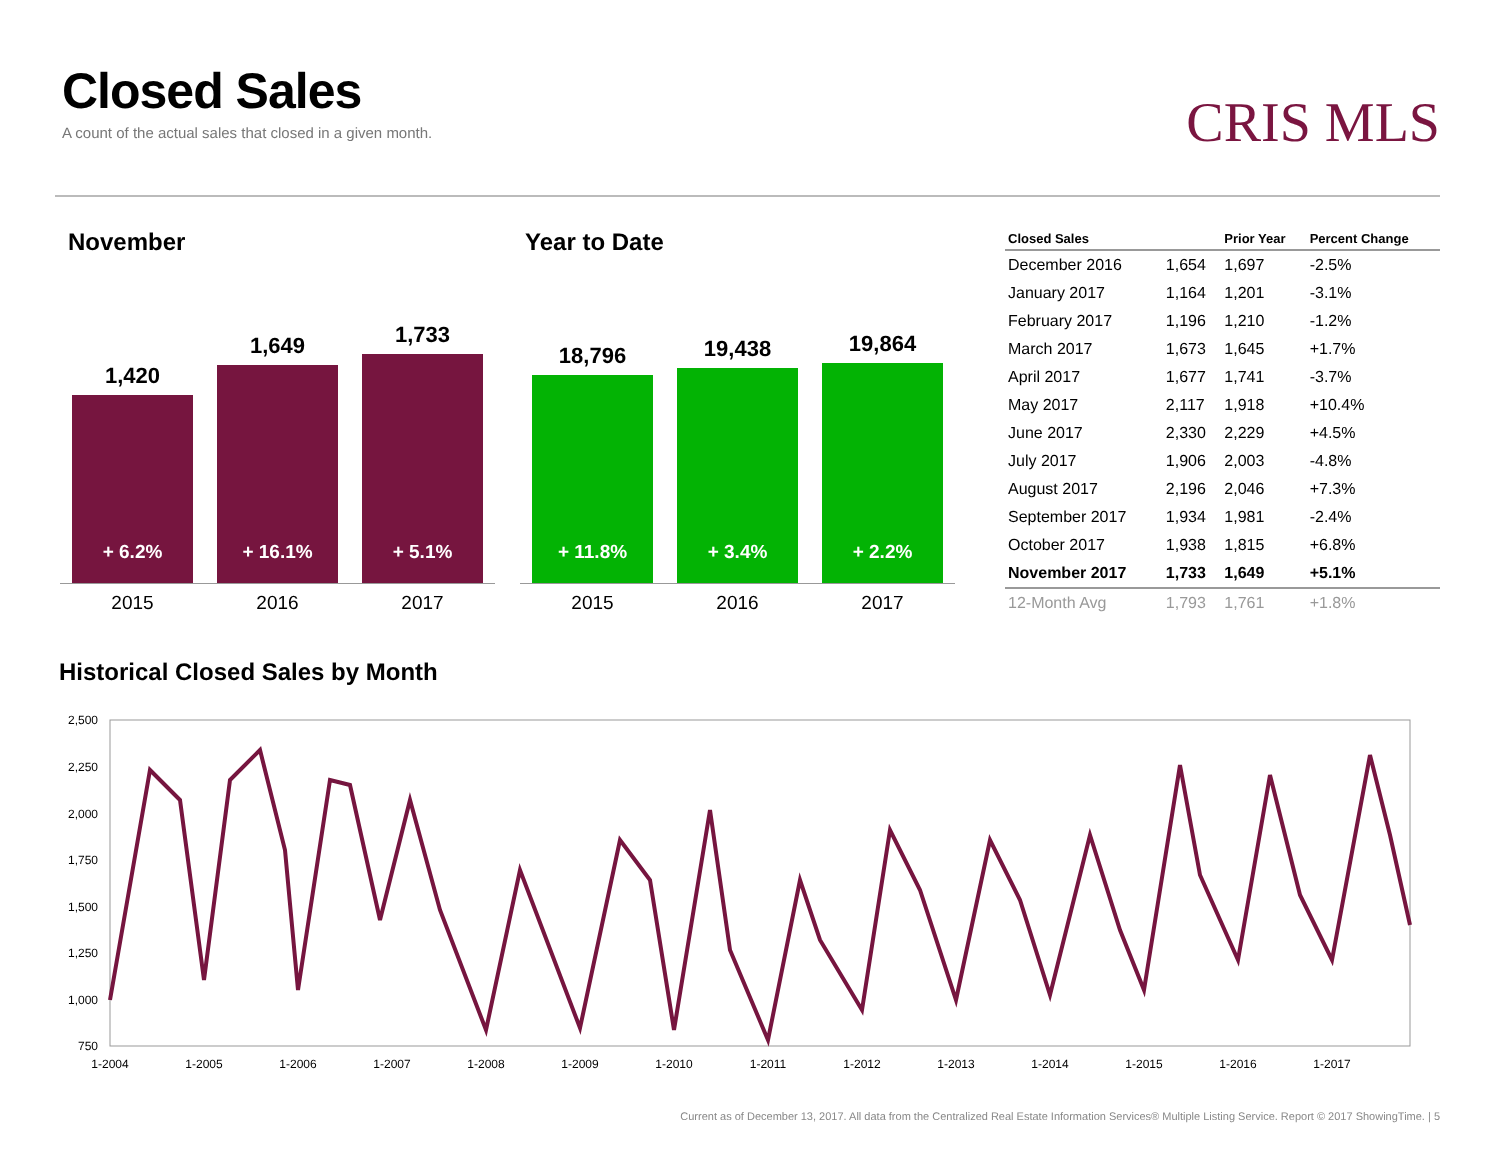Closed Sales
A count of the actual sales that closed in a given month.
CRIS MLS
November Year to Date
1,420
+ 6.2%
1,649
+ 16.1%
1,733
+ 5.1%
2015 2016 2017
18,796
+ 11.8%
19,438
+ 3.4%
19,864
+ 2.2%
2015 2016 2017
| Closed Sales | | Prior Year | Percent Change |
| --- | --- | --- | --- |
| December 2016 | 1,654 | 1,697 | -2.5% |
| January 2017 | 1,164 | 1,201 | -3.1% |
| February 2017 | 1,196 | 1,210 | -1.2% |
| March 2017 | 1,673 | 1,645 | +1.7% |
| April 2017 | 1,677 | 1,741 | -3.7% |
| May 2017 | 2,117 | 1,918 | +10.4% |
| June 2017 | 2,330 | 2,229 | +4.5% |
| July 2017 | 1,906 | 2,003 | -4.8% |
| August 2017 | 2,196 | 2,046 | +7.3% |
| September 2017 | 1,934 | 1,981 | -2.4% |
| October 2017 | 1,938 | 1,815 | +6.8% |
| November 2017 | 1,733 | 1,649 | +5.1% |
| 12-Month Avg | 1,793 | 1,761 | +1.8% |
Historical Closed Sales by Month
2,500
2,250
2,000
1,750
1,500
1,250
1,000
750
1-2004
1-2005
1-2006
1-2007
1-2008
1-2009
1-2010
1-2011
1-2012
1-2013
1-2014
1-2015
1-2016
1-2017
Current as of December 13, 2017. All data from the Centralized Real Estate Information Services® Multiple Listing Service. Report © 2017 ShowingTime. | 5